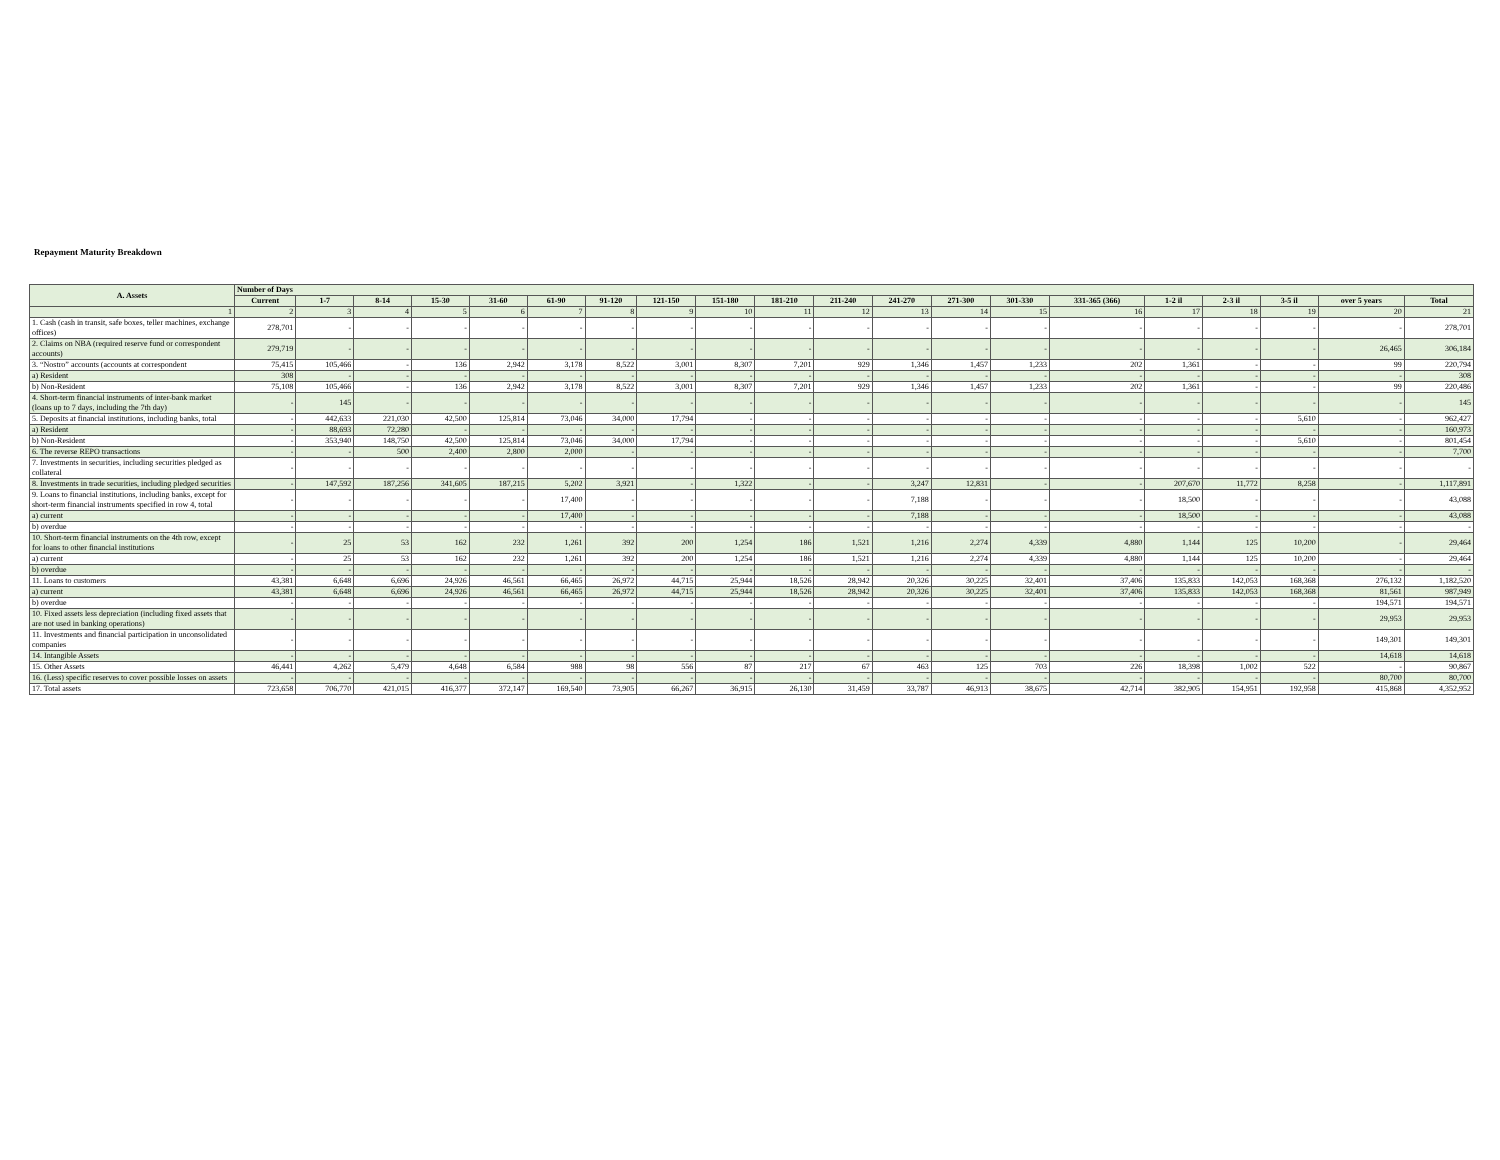Repayment Maturity Breakdown
| A. Assets | Number of Days | | | | | | | | | | | | | | | | | | | |
| --- | --- | --- | --- | --- | --- | --- | --- | --- | --- | --- | --- | --- | --- | --- | --- | --- | --- | --- | --- | --- |
| | Current | 1-7 | 8-14 | 15-30 | 31-60 | 61-90 | 91-120 | 121-150 | 151-180 | 181-210 | 211-240 | 241-270 | 271-300 | 301-330 | 331-365 (366) | 1-2 il | 2-3 il | 3-5 il | over 5 years | Total |
| 1 | 2 | 3 | 4 | 5 | 6 | 7 | 8 | 9 | 10 | 11 | 12 | 13 | 14 | 15 | 16 | 17 | 18 | 19 | 20 | 21 |
| 1. Cash (cash in transit, safe boxes, teller machines, exchange offices) | 278,701 | - | - | - | - | - | - | - | - | - | - | - | - | - | - | - | - | - | - | 278,701 |
| 2. Claims on NBA (required reserve fund or correspondent accounts) | 279,719 | - | - | - | - | - | - | - | - | - | - | - | - | - | - | - | - | - | 26,465 | 306,184 |
| 3. “Nostro” accounts (accounts at correspondent | 75,415 | 105,466 | - | 136 | 2,942 | 3,178 | 8,522 | 3,001 | 8,307 | 7,201 | 929 | 1,346 | 1,457 | 1,233 | 202 | 1,361 | - | - | 99 | 220,794 |
| a) Resident | 308 | - | - | - | - | - | - | - | - | - | - | - | - | - | - | - | - | - | - | 308 |
| b) Non-Resident | 75,108 | 105,466 | - | 136 | 2,942 | 3,178 | 8,522 | 3,001 | 8,307 | 7,201 | 929 | 1,346 | 1,457 | 1,233 | 202 | 1,361 | - | - | 99 | 220,486 |
| 4. Short-term financial instruments of inter-bank market (loans up to 7 days, including the 7th day) | - | 145 | - | - | - | - | - | - | - | - | - | - | - | - | - | - | - | - | - | 145 |
| 5. Deposits at financial institutions, including banks, total | - | 442,633 | 221,030 | 42,500 | 125,814 | 73,046 | 34,000 | 17,794 | - | - | - | - | - | - | - | - | - | 5,610 | - | 962,427 |
| a) Resident | - | 88,693 | 72,280 | - | - | - | - | - | - | - | - | - | - | - | - | - | - | - | - | 160,973 |
| b) Non-Resident | - | 353,940 | 148,750 | 42,500 | 125,814 | 73,046 | 34,000 | 17,794 | - | - | - | - | - | - | - | - | - | 5,610 | - | 801,454 |
| 6. The reverse REPO transactions | - | - | 500 | 2,400 | 2,800 | 2,000 | - | - | - | - | - | - | - | - | - | - | - | - | - | 7,700 |
| 7. Investments in securities, including securities pledged as collateral | - | - | - | - | - | - | - | - | - | - | - | - | - | - | - | - | - | - | - | - |
| 8. Investments in trade securities, including pledged securities | - | 147,592 | 187,256 | 341,605 | 187,215 | 5,202 | 3,921 | - | 1,322 | - | - | 3,247 | 12,831 | - | - | 207,670 | 11,772 | 8,258 | - | 1,117,891 |
| 9. Loans to financial institutions, including banks, except for short-term financial instruments specified in row 4, total | - | - | - | - | - | 17,400 | - | - | - | - | - | 7,188 | - | - | - | 18,500 | - | - | - | 43,088 |
| a) current | - | - | - | - | - | 17,400 | - | - | - | - | - | 7,188 | - | - | - | 18,500 | - | - | - | 43,088 |
| b) overdue | - | - | - | - | - | - | - | - | - | - | - | - | - | - | - | - | - | - | - | - |
| 10. Short-term financial instruments on the 4th row, except for loans to other financial institutions | - | 25 | 53 | 162 | 232 | 1,261 | 392 | 200 | 1,254 | 186 | 1,521 | 1,216 | 2,274 | 4,339 | 4,880 | 1,144 | 125 | 10,200 | - | 29,464 |
| a) current | - | 25 | 53 | 162 | 232 | 1,261 | 392 | 200 | 1,254 | 186 | 1,521 | 1,216 | 2,274 | 4,339 | 4,880 | 1,144 | 125 | 10,200 | - | 29,464 |
| b) overdue | - | - | - | - | - | - | - | - | - | - | - | - | - | - | - | - | - | - | - | - |
| 11. Loans to customers | 43,381 | 6,648 | 6,696 | 24,926 | 46,561 | 66,465 | 26,972 | 44,715 | 25,944 | 18,526 | 28,942 | 20,326 | 30,225 | 32,401 | 37,406 | 135,833 | 142,053 | 168,368 | 276,132 | 1,182,520 |
| a) current | 43,381 | 6,648 | 6,696 | 24,926 | 46,561 | 66,465 | 26,972 | 44,715 | 25,944 | 18,526 | 28,942 | 20,326 | 30,225 | 32,401 | 37,406 | 135,833 | 142,053 | 168,368 | 81,561 | 987,949 |
| b) overdue | - | - | - | - | - | - | - | - | - | - | - | - | - | - | - | - | - | - | 194,571 | 194,571 |
| 10. Fixed assets less depreciation (including fixed assets that are not used in banking operations) | - | - | - | - | - | - | - | - | - | - | - | - | - | - | - | - | - | - | 29,953 | 29,953 |
| 11. Investments and financial participation in unconsolidated companies | - | - | - | - | - | - | - | - | - | - | - | - | - | - | - | - | - | - | 149,301 | 149,301 |
| 14. Intangible Assets | - | - | - | - | - | - | - | - | - | - | - | - | - | - | - | - | - | - | 14,618 | 14,618 |
| 15. Other Assets | 46,441 | 4,262 | 5,479 | 4,648 | 6,584 | 988 | 98 | 556 | 87 | 217 | 67 | 463 | 125 | 703 | 226 | 18,398 | 1,002 | 522 | - | 90,867 |
| 16. (Less) specific reserves to cover possible losses on assets | - | - | - | - | - | - | - | - | - | - | - | - | - | - | - | - | - | - | 80,700 | 80,700 |
| 17. Total assets | 723,658 | 706,770 | 421,015 | 416,377 | 372,147 | 169,540 | 73,905 | 66,267 | 36,915 | 26,130 | 31,459 | 33,787 | 46,913 | 38,675 | 42,714 | 382,905 | 154,951 | 192,958 | 415,868 | 4,352,952 |